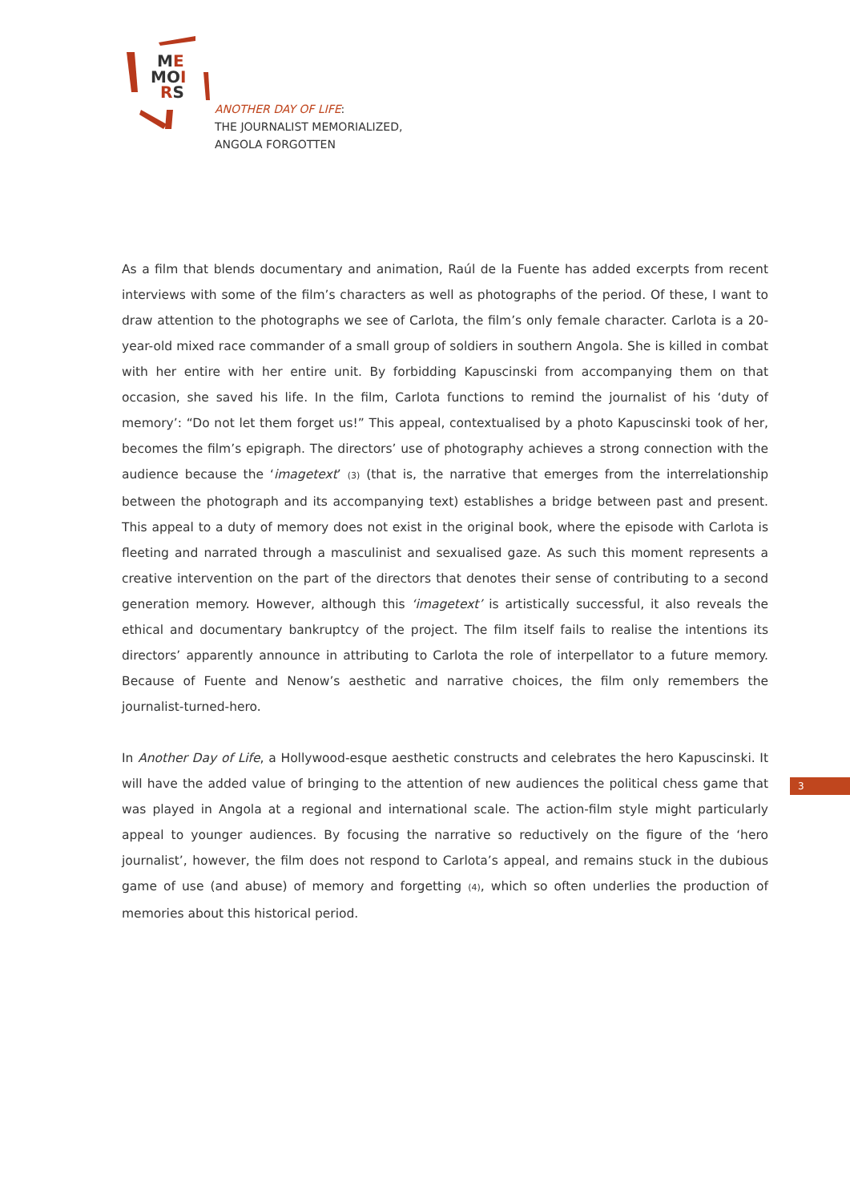ME
MOI
RS
ANOTHER DAY OF LIFE:
THE JOURNALIST MEMORIALIZED,
ANGOLA FORGOTTEN
As a film that blends documentary and animation, Raúl de la Fuente has added excerpts from recent interviews with some of the film’s characters as well as photographs of the period. Of these, I want to draw attention to the photographs we see of Carlota, the film’s only female character. Carlota is a 20-year-old mixed race commander of a small group of soldiers in southern Angola. She is killed in combat with her entire with her entire unit. By forbidding Kapuscinski from accompanying them on that occasion, she saved his life. In the film, Carlota functions to remind the journalist of his ‘duty of memory’: “Do not let them forget us!” This appeal, contextualised by a photo Kapuscinski took of her, becomes the film’s epigraph. The directors’ use of photography achieves a strong connection with the audience because the ‘imagetext’ (3) (that is, the narrative that emerges from the interrelationship between the photograph and its accompanying text) establishes a bridge between past and present. This appeal to a duty of memory does not exist in the original book, where the episode with Carlota is fleeting and narrated through a masculinist and sexualised gaze. As such this moment represents a creative intervention on the part of the directors that denotes their sense of contributing to a second generation memory. However, although this ‘imagetext’ is artistically successful, it also reveals the ethical and documentary bankruptcy of the project. The film itself fails to realise the intentions its directors’ apparently announce in attributing to Carlota the role of interpellator to a future memory. Because of Fuente and Nenow’s aesthetic and narrative choices, the film only remembers the journalist-turned-hero.
In Another Day of Life, a Hollywood-esque aesthetic constructs and celebrates the hero Kapuscinski. It will have the added value of bringing to the attention of new audiences the political chess game that was played in Angola at a regional and international scale. The action-film style might particularly appeal to younger audiences. By focusing the narrative so reductively on the figure of the ‘hero journalist’, however, the film does not respond to Carlota’s appeal, and remains stuck in the dubious game of use (and abuse) of memory and forgetting (4), which so often underlies the production of memories about this historical period.
3